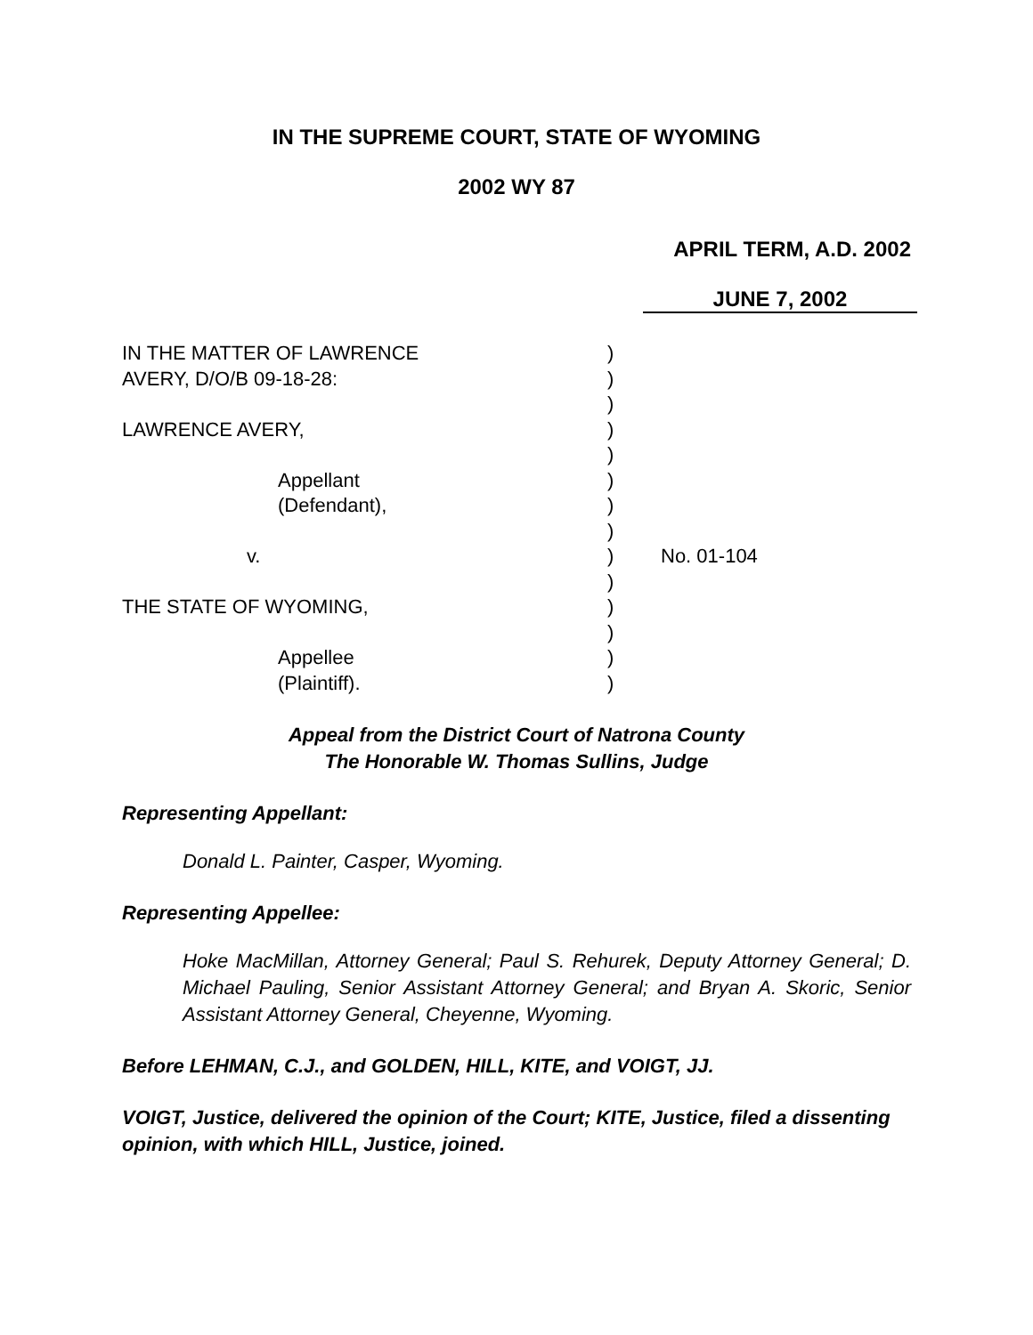IN THE SUPREME COURT, STATE OF WYOMING
2002 WY 87
APRIL TERM, A.D. 2002
JUNE 7, 2002
| IN THE MATTER OF LAWRENCE | ) | |
| AVERY, D/O/B 09-18-28: | ) | |
| | ) | |
| LAWRENCE AVERY, | ) | |
| | ) | |
| Appellant | ) | |
| (Defendant), | ) | |
| | ) | |
| v. | ) | No. 01-104 |
| | ) | |
| THE STATE OF WYOMING, | ) | |
| | ) | |
| Appellee | ) | |
| (Plaintiff). | ) | |
Appeal from the District Court of Natrona County
The Honorable W. Thomas Sullins, Judge
Representing Appellant:
Donald L. Painter, Casper, Wyoming.
Representing Appellee:
Hoke MacMillan, Attorney General; Paul S. Rehurek, Deputy Attorney General; D. Michael Pauling, Senior Assistant Attorney General; and Bryan A. Skoric, Senior Assistant Attorney General, Cheyenne, Wyoming.
Before LEHMAN, C.J., and GOLDEN, HILL, KITE, and VOIGT, JJ.
VOIGT, Justice, delivered the opinion of the Court; KITE, Justice, filed a dissenting opinion, with which HILL, Justice, joined.